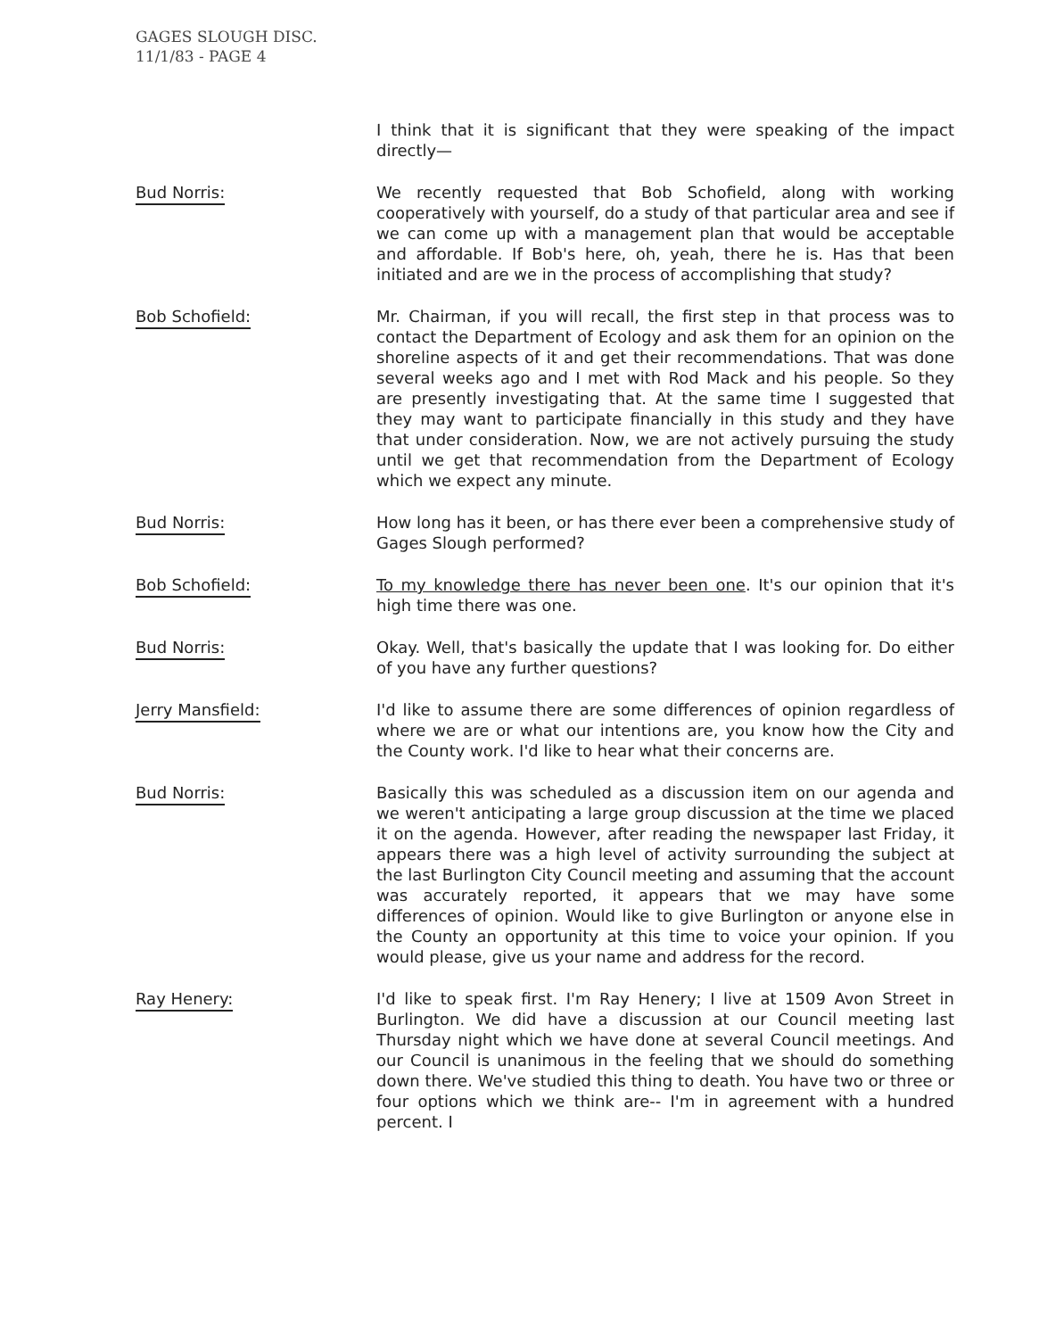GAGES SLOUGH DISC.
11/1/83 - PAGE 4
I think that it is significant that they were speaking of the impact directly—
Bud Norris: We recently requested that Bob Schofield, along with working cooperatively with yourself, do a study of that particular area and see if we can come up with a management plan that would be acceptable and affordable. If Bob's here, oh, yeah, there he is. Has that been initiated and are we in the process of accomplishing that study?
Bob Schofield: Mr. Chairman, if you will recall, the first step in that process was to contact the Department of Ecology and ask them for an opinion on the shoreline aspects of it and get their recommendations. That was done several weeks ago and I met with Rod Mack and his people. So they are presently investigating that. At the same time I suggested that they may want to participate financially in this study and they have that under consideration. Now, we are not actively pursuing the study until we get that recommendation from the Department of Ecology which we expect any minute.
Bud Norris: How long has it been, or has there ever been a comprehensive study of Gages Slough performed?
Bob Schofield: To my knowledge there has never been one. It's our opinion that it's high time there was one.
Bud Norris: Okay. Well, that's basically the update that I was looking for. Do either of you have any further questions?
Jerry Mansfield: I'd like to assume there are some differences of opinion regardless of where we are or what our intentions are, you know how the City and the County work. I'd like to hear what their concerns are.
Bud Norris: Basically this was scheduled as a discussion item on our agenda and we weren't anticipating a large group discussion at the time we placed it on the agenda. However, after reading the newspaper last Friday, it appears there was a high level of activity surrounding the subject at the last Burlington City Council meeting and assuming that the account was accurately reported, it appears that we may have some differences of opinion. Would like to give Burlington or anyone else in the County an opportunity at this time to voice your opinion. If you would please, give us your name and address for the record.
Ray Henery: I'd like to speak first. I'm Ray Henery; I live at 1509 Avon Street in Burlington. We did have a discussion at our Council meeting last Thursday night which we have done at several Council meetings. And our Council is unanimous in the feeling that we should do something down there. We've studied this thing to death. You have two or three or four options which we think are-- I'm in agreement with a hundred percent. I